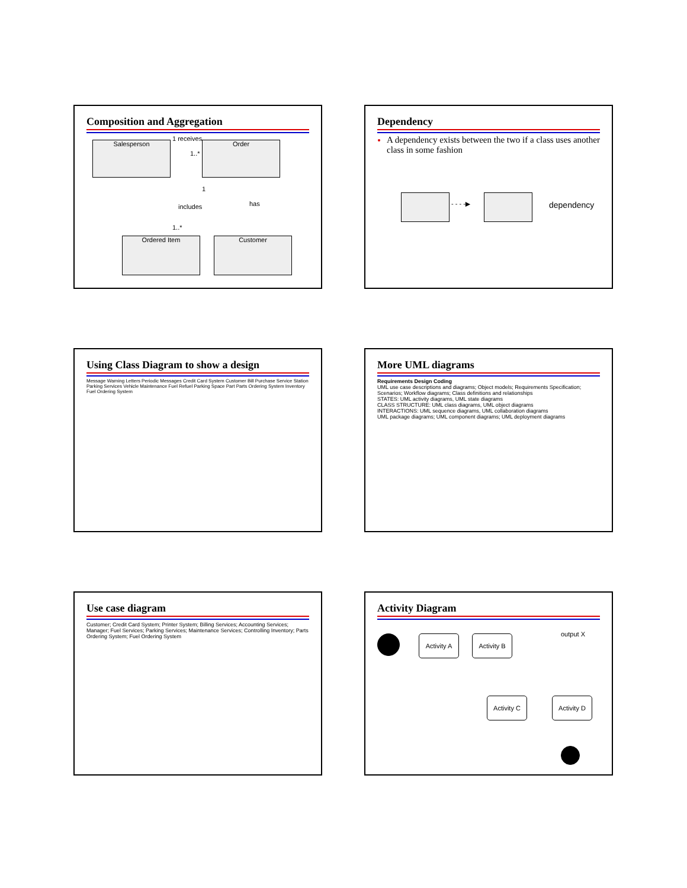Composition and Aggregation
Salesperson Order
1 receives
1..*
1
includes has
1..*
Ordered Item Customer
Dependency
A dependency exists between the two if a class uses another class in some fashion
- - - -▶ dependency
Using Class Diagram to show a design
Message Warning Letters Periodic Messages Credit Card System Customer Bill Purchase Service Station Parking Services Vehicle Maintenance Fuel Refuel Parking Space Part Parts Ordering System Inventory Fuel Ordering System
More UML diagrams
Requirements Design Coding
UML use case descriptions and diagrams; Object models; Requirements Specification; Scenarios; Workflow diagrams; Class definitions and relationships
STATES: UML activity diagrams, UML state diagrams
CLASS STRUCTURE: UML class diagrams, UML object diagrams
INTERACTIONS: UML sequence diagrams, UML collaboration diagrams
UML package diagrams; UML component diagrams; UML deployment diagrams
Use case diagram
Customer; Credit Card System; Printer System; Billing Services; Accounting Services; Manager; Fuel Services; Parking Services; Maintenance Services; Controlling Inventory; Parts Ordering System; Fuel Ordering System
Activity Diagram
Activity A Activity B output X
Activity C Activity D